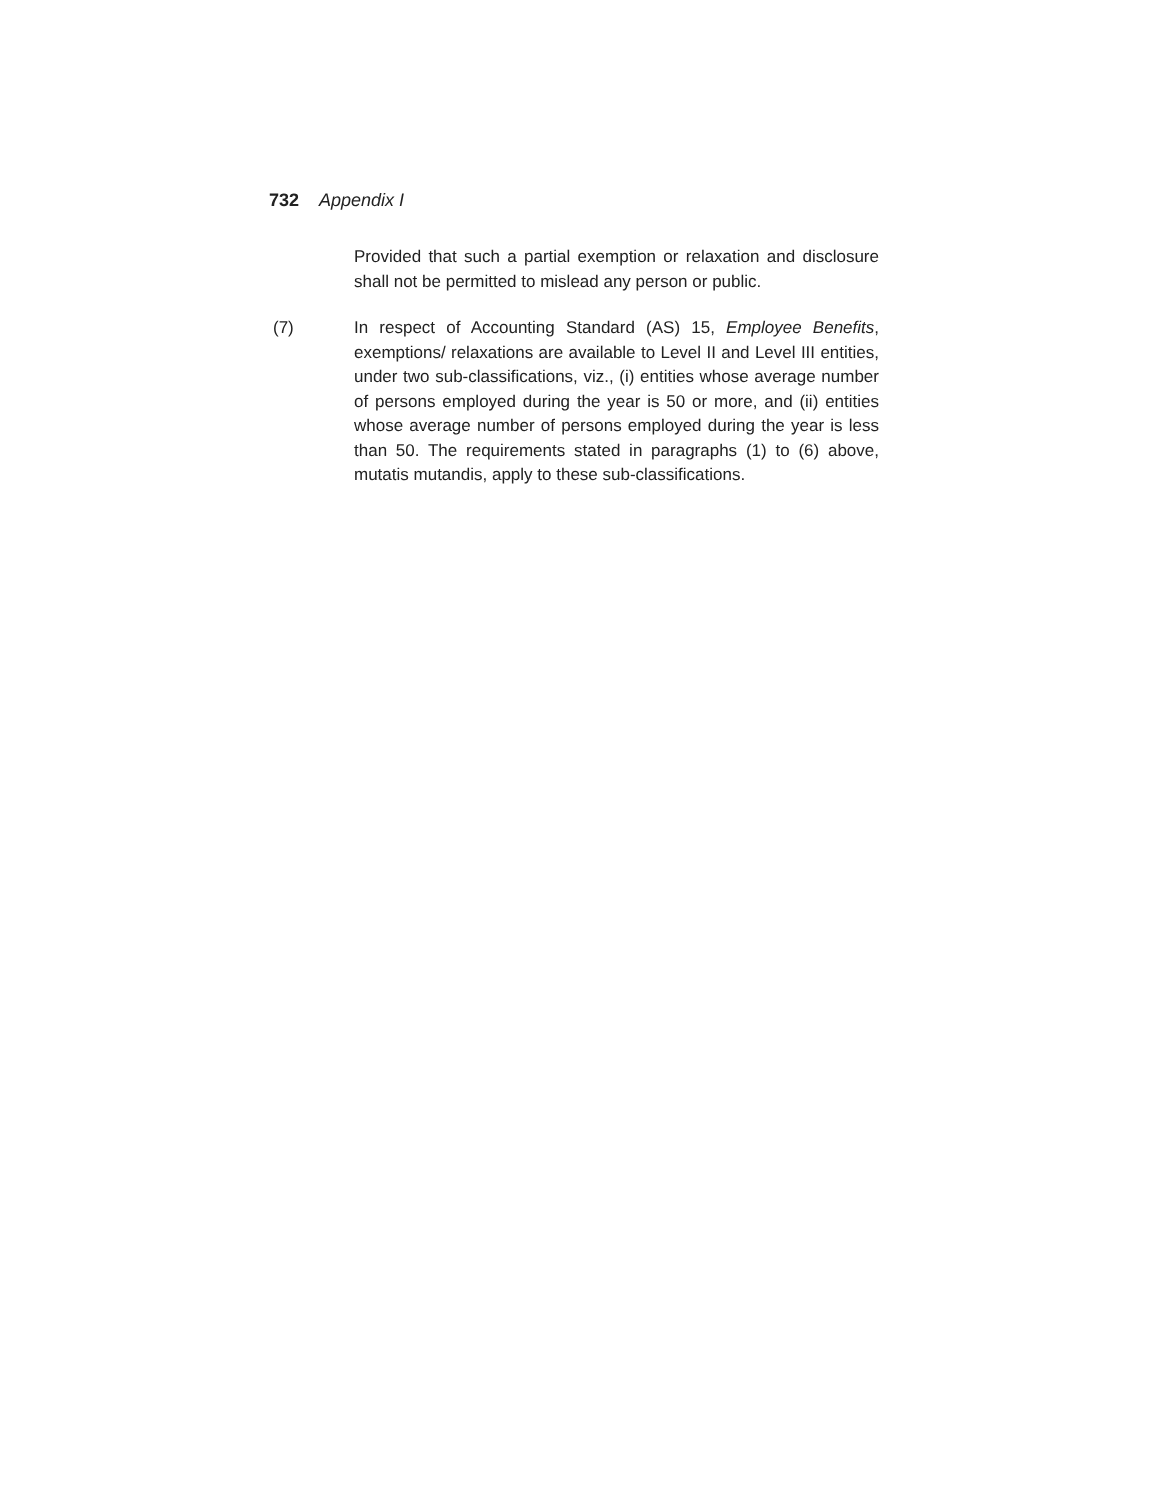732 Appendix I
Provided that such a partial exemption or relaxation and disclosure shall not be permitted to mislead any person or public.
(7) In respect of Accounting Standard (AS) 15, Employee Benefits, exemptions/ relaxations are available to Level II and Level III entities, under two sub-classifications, viz., (i) entities whose average number of persons employed during the year is 50 or more, and (ii) entities whose average number of persons employed during the year is less than 50. The requirements stated in paragraphs (1) to (6) above, mutatis mutandis, apply to these sub-classifications.